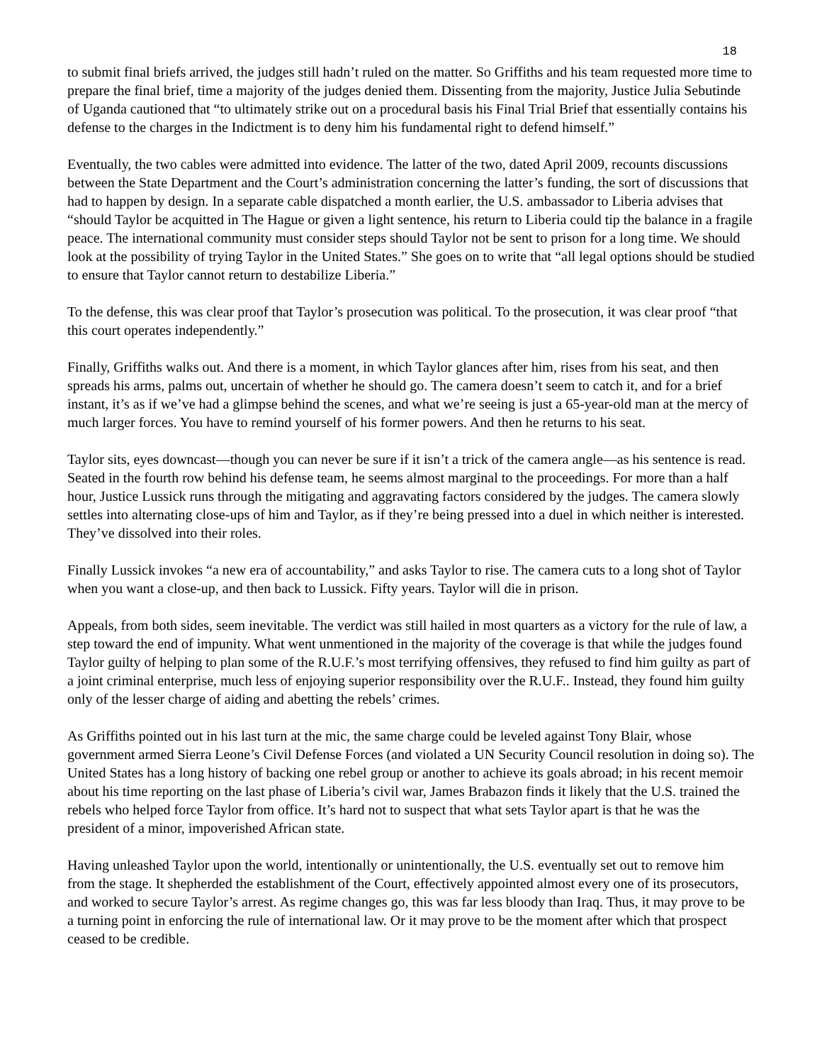18
to submit final briefs arrived, the judges still hadn’t ruled on the matter. So Griffiths and his team requested more time to prepare the final brief, time a majority of the judges denied them. Dissenting from the majority, Justice Julia Sebutinde of Uganda cautioned that “to ultimately strike out on a procedural basis his Final Trial Brief that essentially contains his defense to the charges in the Indictment is to deny him his fundamental right to defend himself.”
Eventually, the two cables were admitted into evidence. The latter of the two, dated April 2009, recounts discussions between the State Department and the Court’s administration concerning the latter’s funding, the sort of discussions that had to happen by design. In a separate cable dispatched a month earlier, the U.S. ambassador to Liberia advises that “should Taylor be acquitted in The Hague or given a light sentence, his return to Liberia could tip the balance in a fragile peace. The international community must consider steps should Taylor not be sent to prison for a long time. We should look at the possibility of trying Taylor in the United States.” She goes on to write that “all legal options should be studied to ensure that Taylor cannot return to destabilize Liberia.”
To the defense, this was clear proof that Taylor’s prosecution was political. To the prosecution, it was clear proof “that this court operates independently.”
Finally, Griffiths walks out. And there is a moment, in which Taylor glances after him, rises from his seat, and then spreads his arms, palms out, uncertain of whether he should go. The camera doesn’t seem to catch it, and for a brief instant, it’s as if we’ve had a glimpse behind the scenes, and what we’re seeing is just a 65-year-old man at the mercy of much larger forces. You have to remind yourself of his former powers. And then he returns to his seat.
Taylor sits, eyes downcast—though you can never be sure if it isn’t a trick of the camera angle—as his sentence is read. Seated in the fourth row behind his defense team, he seems almost marginal to the proceedings. For more than a half hour, Justice Lussick runs through the mitigating and aggravating factors considered by the judges. The camera slowly settles into alternating close-ups of him and Taylor, as if they’re being pressed into a duel in which neither is interested. They’ve dissolved into their roles.
Finally Lussick invokes “a new era of accountability,” and asks Taylor to rise. The camera cuts to a long shot of Taylor when you want a close-up, and then back to Lussick. Fifty years. Taylor will die in prison.
Appeals, from both sides, seem inevitable. The verdict was still hailed in most quarters as a victory for the rule of law, a step toward the end of impunity. What went unmentioned in the majority of the coverage is that while the judges found Taylor guilty of helping to plan some of the R.U.F.’s most terrifying offensives, they refused to find him guilty as part of a joint criminal enterprise, much less of enjoying superior responsibility over the R.U.F.. Instead, they found him guilty only of the lesser charge of aiding and abetting the rebels’ crimes.
As Griffiths pointed out in his last turn at the mic, the same charge could be leveled against Tony Blair, whose government armed Sierra Leone’s Civil Defense Forces (and violated a UN Security Council resolution in doing so). The United States has a long history of backing one rebel group or another to achieve its goals abroad; in his recent memoir about his time reporting on the last phase of Liberia’s civil war, James Brabazon finds it likely that the U.S. trained the rebels who helped force Taylor from office. It’s hard not to suspect that what sets Taylor apart is that he was the president of a minor, impoverished African state.
Having unleashed Taylor upon the world, intentionally or unintentionally, the U.S. eventually set out to remove him from the stage. It shepherded the establishment of the Court, effectively appointed almost every one of its prosecutors, and worked to secure Taylor’s arrest. As regime changes go, this was far less bloody than Iraq. Thus, it may prove to be a turning point in enforcing the rule of international law. Or it may prove to be the moment after which that prospect ceased to be credible.